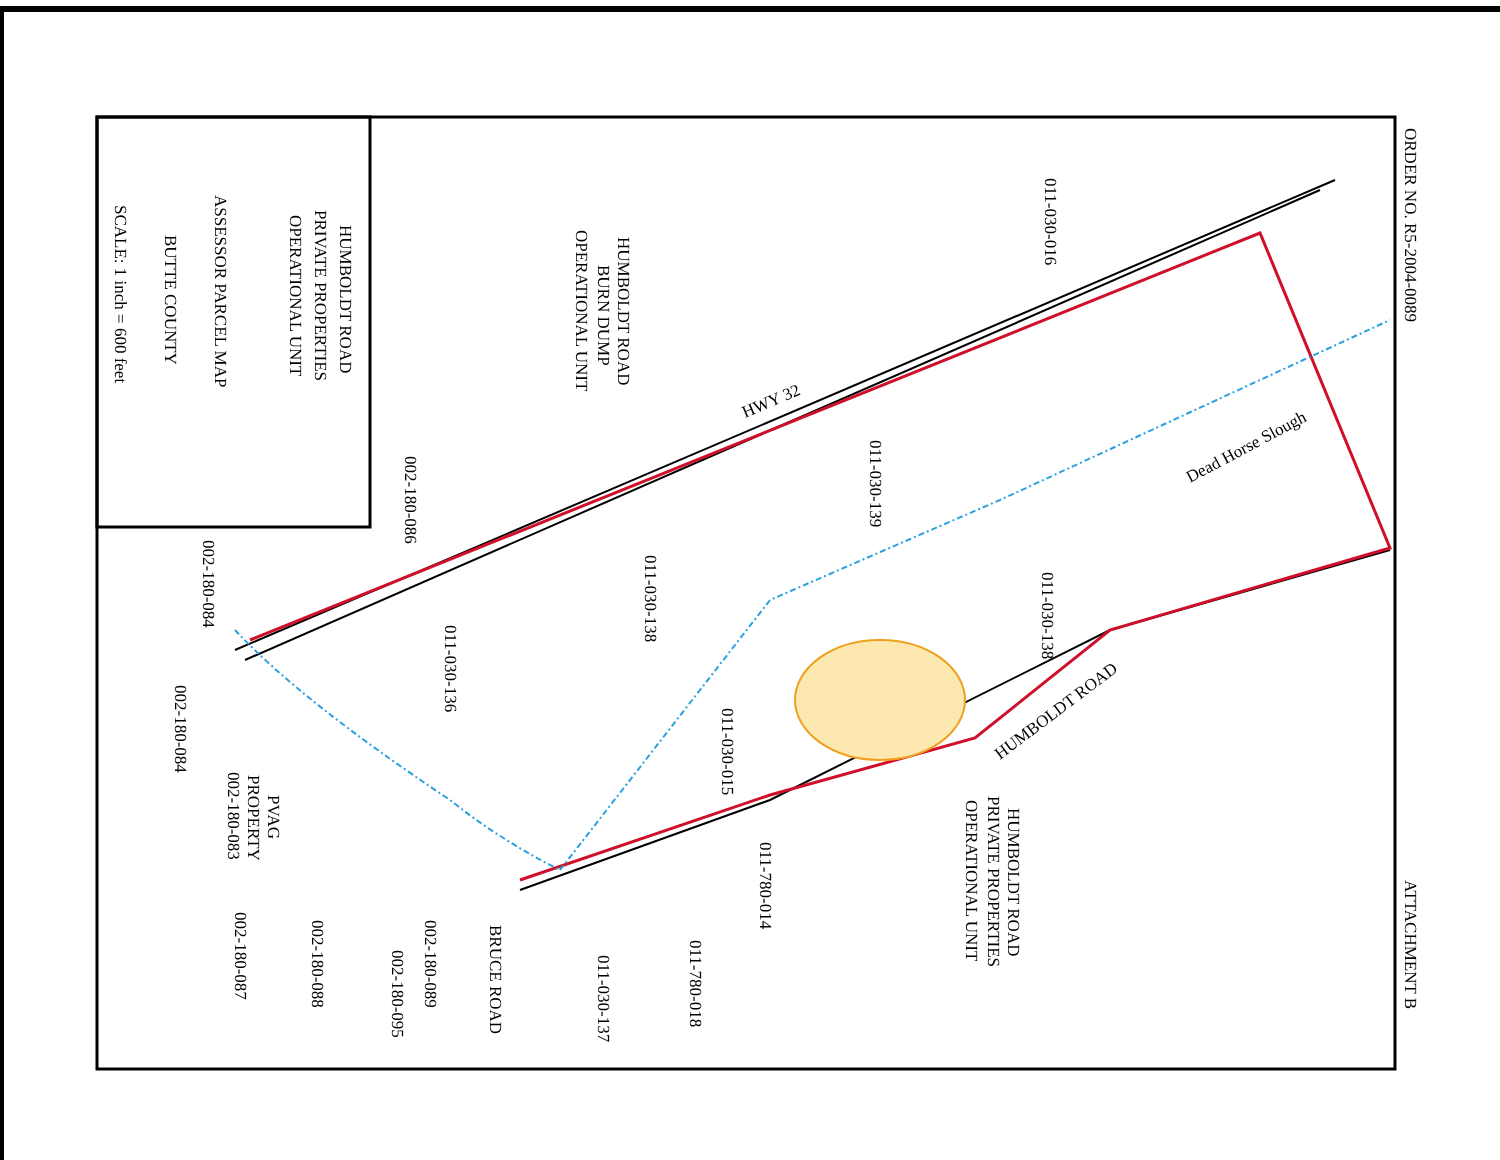ORDER NO. R5-2004-0089
ATTACHMENT B
HUMBOLDT ROAD
PRIVATE PROPERTIES
OPERATIONAL UNIT
ASSESSOR PARCEL MAP
BUTTE COUNTY
SCALE: 1 inch = 600 feet
HUMBOLDT ROAD
BURN DUMP
OPERATIONAL UNIT
HWY 32
011-030-016
011-030-139
Dead Horse Slough
011-030-138
011-030-138
011-030-136
002-180-086
002-180-084
002-180-084
HUMBOLDT ROAD
011-030-015
HUMBOLDT ROAD
PRIVATE PROPERTIES
OPERATIONAL UNIT
011-780-014
PVAG
PROPERTY
002-180-083
002-180-087
002-180-088
002-180-095
002-180-089
BRUCE ROAD
011-030-137
011-780-018